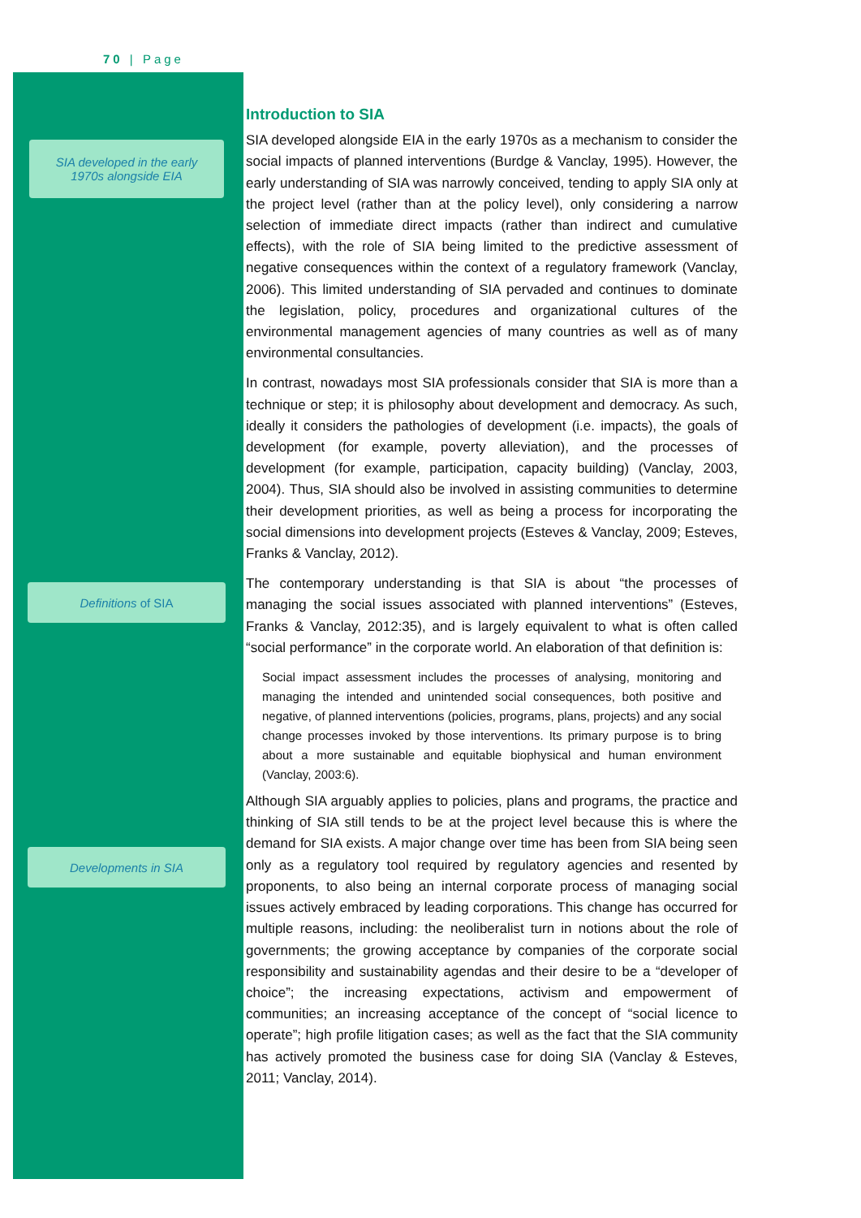70 | Page
SIA developed in the early
1970s alongside EIA
Definitions of SIA
Developments in SIA
Introduction to SIA
SIA developed alongside EIA in the early 1970s as a mechanism to consider the social impacts of planned interventions (Burdge & Vanclay, 1995). However, the early understanding of SIA was narrowly conceived, tending to apply SIA only at the project level (rather than at the policy level), only considering a narrow selection of immediate direct impacts (rather than indirect and cumulative effects), with the role of SIA being limited to the predictive assessment of negative consequences within the context of a regulatory framework (Vanclay, 2006). This limited understanding of SIA pervaded and continues to dominate the legislation, policy, procedures and organizational cultures of the environmental management agencies of many countries as well as of many environmental consultancies.
In contrast, nowadays most SIA professionals consider that SIA is more than a technique or step; it is philosophy about development and democracy. As such, ideally it considers the pathologies of development (i.e. impacts), the goals of development (for example, poverty alleviation), and the processes of development (for example, participation, capacity building) (Vanclay, 2003, 2004). Thus, SIA should also be involved in assisting communities to determine their development priorities, as well as being a process for incorporating the social dimensions into development projects (Esteves & Vanclay, 2009; Esteves, Franks & Vanclay, 2012).
The contemporary understanding is that SIA is about “the processes of managing the social issues associated with planned interventions” (Esteves, Franks & Vanclay, 2012:35), and is largely equivalent to what is often called “social performance” in the corporate world. An elaboration of that definition is:
Social impact assessment includes the processes of analysing, monitoring and managing the intended and unintended social consequences, both positive and negative, of planned interventions (policies, programs, plans, projects) and any social change processes invoked by those interventions. Its primary purpose is to bring about a more sustainable and equitable biophysical and human environment (Vanclay, 2003:6).
Although SIA arguably applies to policies, plans and programs, the practice and thinking of SIA still tends to be at the project level because this is where the demand for SIA exists. A major change over time has been from SIA being seen only as a regulatory tool required by regulatory agencies and resented by proponents, to also being an internal corporate process of managing social issues actively embraced by leading corporations. This change has occurred for multiple reasons, including: the neoliberalist turn in notions about the role of governments; the growing acceptance by companies of the corporate social responsibility and sustainability agendas and their desire to be a “developer of choice”; the increasing expectations, activism and empowerment of communities; an increasing acceptance of the concept of “social licence to operate”; high profile litigation cases; as well as the fact that the SIA community has actively promoted the business case for doing SIA (Vanclay & Esteves, 2011; Vanclay, 2014).